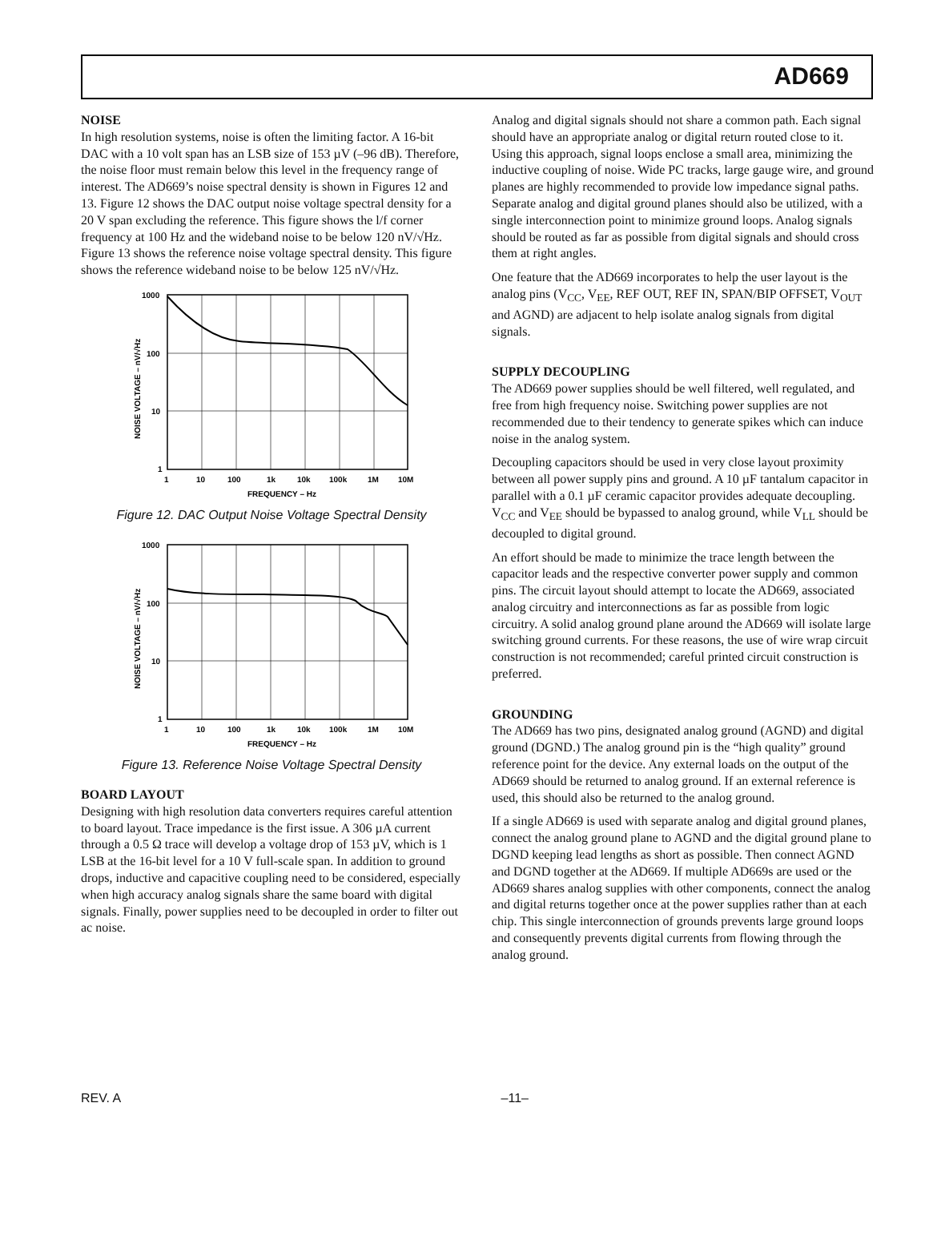AD669
NOISE
In high resolution systems, noise is often the limiting factor. A 16-bit DAC with a 10 volt span has an LSB size of 153 µV (–96 dB). Therefore, the noise floor must remain below this level in the frequency range of interest. The AD669’s noise spectral density is shown in Figures 12 and 13. Figure 12 shows the DAC output noise voltage spectral density for a 20 V span excluding the reference. This figure shows the l/f corner frequency at 100 Hz and the wideband noise to be below 120 nV/√Hz. Figure 13 shows the reference noise voltage spectral density. This figure shows the reference wideband noise to be below 125 nV/√Hz.
1000
100
10
1
1
10
100
1k
10k
100k
1M
10M
FREQUENCY – Hz
NOISE VOLTAGE – nV/√Hz
Figure 12. DAC Output Noise Voltage Spectral Density
1000
100
10
1
1
10
100
1k
10k
100k
1M
10M
FREQUENCY – Hz
NOISE VOLTAGE – nV/√Hz
Figure 13. Reference Noise Voltage Spectral Density
BOARD LAYOUT
Designing with high resolution data converters requires careful attention to board layout. Trace impedance is the first issue. A 306 µA current through a 0.5 Ω trace will develop a voltage drop of 153 µV, which is 1 LSB at the 16-bit level for a 10 V full-scale span. In addition to ground drops, inductive and capacitive coupling need to be considered, especially when high accuracy analog signals share the same board with digital signals. Finally, power supplies need to be decoupled in order to filter out ac noise.
Analog and digital signals should not share a common path. Each signal should have an appropriate analog or digital return routed close to it. Using this approach, signal loops enclose a small area, minimizing the inductive coupling of noise. Wide PC tracks, large gauge wire, and ground planes are highly recommended to provide low impedance signal paths. Separate analog and digital ground planes should also be utilized, with a single interconnection point to minimize ground loops. Analog signals should be routed as far as possible from digital signals and should cross them at right angles.
One feature that the AD669 incorporates to help the user layout is the analog pins (V<sub>CC</sub>, V<sub>EE</sub>, REF OUT, REF IN, SPAN/BIP OFFSET, V<sub>OUT</sub> and AGND) are adjacent to help isolate analog signals from digital signals.
SUPPLY DECOUPLING
The AD669 power supplies should be well filtered, well regulated, and free from high frequency noise. Switching power supplies are not recommended due to their tendency to generate spikes which can induce noise in the analog system.
Decoupling capacitors should be used in very close layout proximity between all power supply pins and ground. A 10 µF tantalum capacitor in parallel with a 0.1 µF ceramic capacitor provides adequate decoupling. V<sub>CC</sub> and V<sub>EE</sub> should be bypassed to analog ground, while V<sub>LL</sub> should be decoupled to digital ground.
An effort should be made to minimize the trace length between the capacitor leads and the respective converter power supply and common pins. The circuit layout should attempt to locate the AD669, associated analog circuitry and interconnections as far as possible from logic circuitry. A solid analog ground plane around the AD669 will isolate large switching ground currents. For these reasons, the use of wire wrap circuit construction is not recommended; careful printed circuit construction is preferred.
GROUNDING
The AD669 has two pins, designated analog ground (AGND) and digital ground (DGND.) The analog ground pin is the “high quality” ground reference point for the device. Any external loads on the output of the AD669 should be returned to analog ground. If an external reference is used, this should also be returned to the analog ground.
If a single AD669 is used with separate analog and digital ground planes, connect the analog ground plane to AGND and the digital ground plane to DGND keeping lead lengths as short as possible. Then connect AGND and DGND together at the AD669. If multiple AD669s are used or the AD669 shares analog supplies with other components, connect the analog and digital returns together once at the power supplies rather than at each chip. This single interconnection of grounds prevents large ground loops and consequently prevents digital currents from flowing through the analog ground.
REV. A –11–